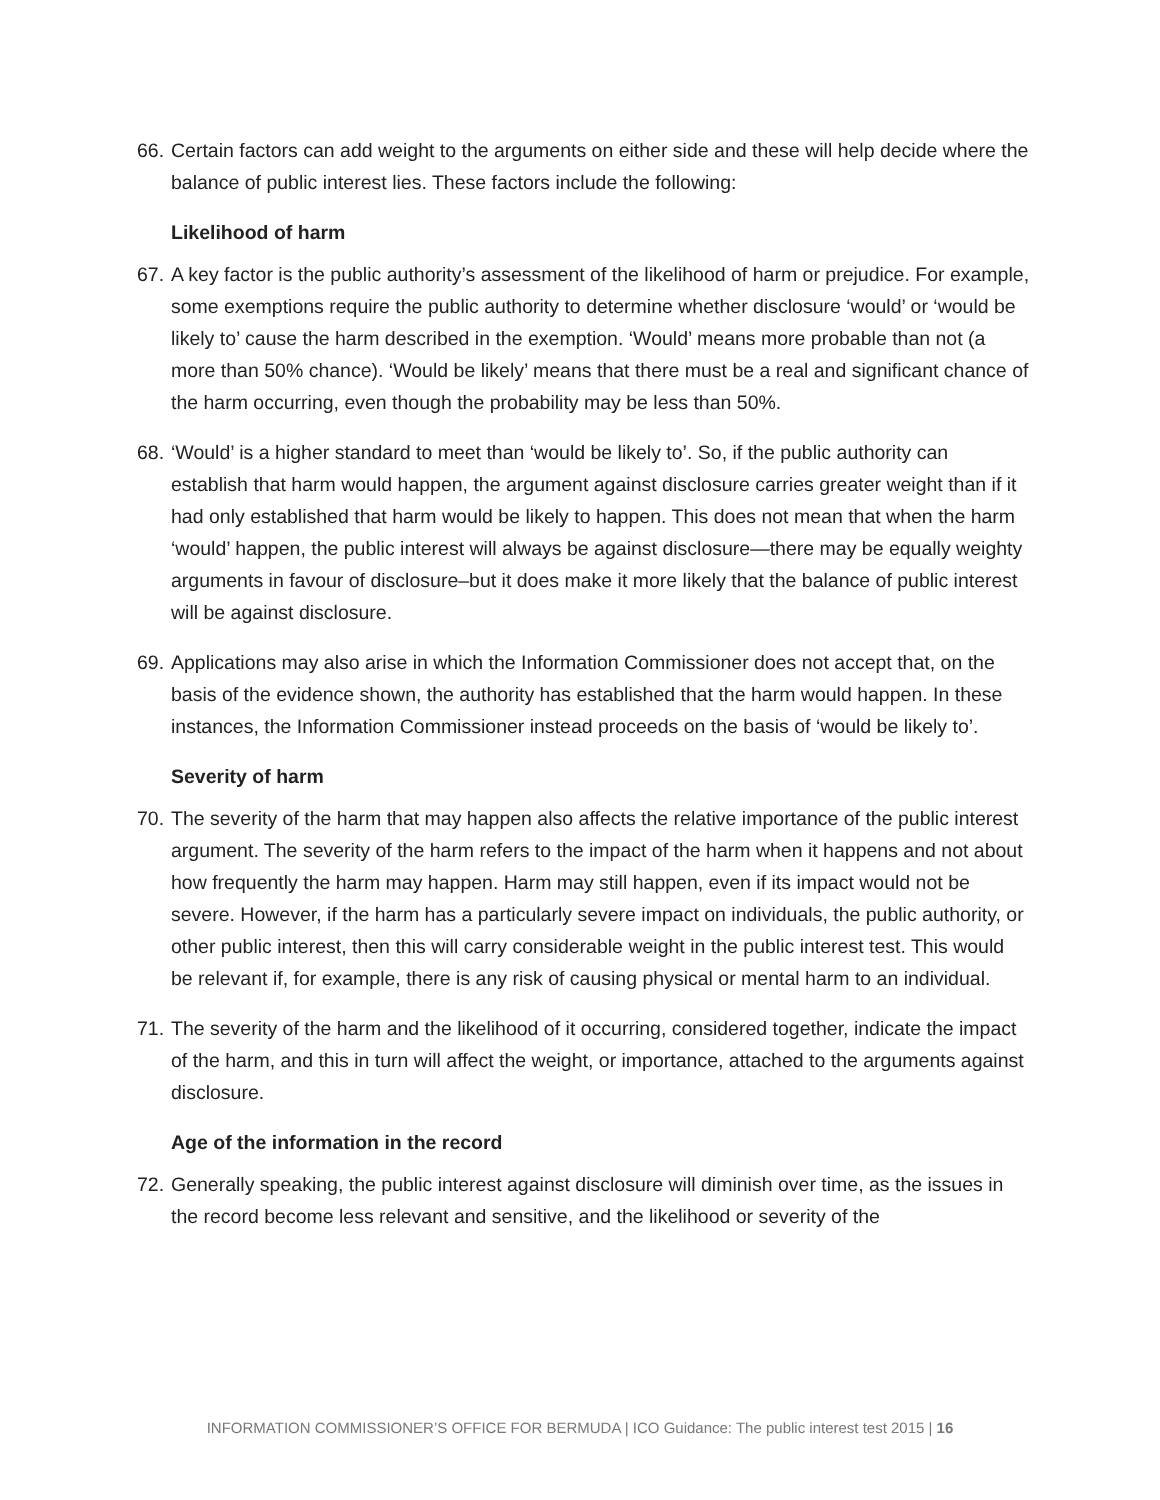66.
Certain factors can add weight to the arguments on either side and these will help decide where the balance of public interest lies. These factors include the following:
Likelihood of harm
67.
A key factor is the public authority’s assessment of the likelihood of harm or prejudice. For example, some exemptions require the public authority to determine whether disclosure ‘would’ or ‘would be likely to’ cause the harm described in the exemption. ‘Would’ means more probable than not (a more than 50% chance). ‘Would be likely’ means that there must be a real and significant chance of the harm occurring, even though the probability may be less than 50%.
68.
‘Would’ is a higher standard to meet than ‘would be likely to’. So, if the public authority can establish that harm would happen, the argument against disclosure carries greater weight than if it had only established that harm would be likely to happen. This does not mean that when the harm ‘would’ happen, the public interest will always be against disclosure—there may be equally weighty arguments in favour of disclosure–but it does make it more likely that the balance of public interest will be against disclosure.
69.
Applications may also arise in which the Information Commissioner does not accept that, on the basis of the evidence shown, the authority has established that the harm would happen. In these instances, the Information Commissioner instead proceeds on the basis of ‘would be likely to’.
Severity of harm
70.
The severity of the harm that may happen also affects the relative importance of the public interest argument. The severity of the harm refers to the impact of the harm when it happens and not about how frequently the harm may happen. Harm may still happen, even if its impact would not be severe. However, if the harm has a particularly severe impact on individuals, the public authority, or other public interest, then this will carry considerable weight in the public interest test. This would be relevant if, for example, there is any risk of causing physical or mental harm to an individual.
71.
The severity of the harm and the likelihood of it occurring, considered together, indicate the impact of the harm, and this in turn will affect the weight, or importance, attached to the arguments against disclosure.
Age of the information in the record
72.
Generally speaking, the public interest against disclosure will diminish over time, as the issues in the record become less relevant and sensitive, and the likelihood or severity of the
INFORMATION COMMISSIONER’S OFFICE FOR BERMUDA | ICO Guidance: The public interest test 2015 | 16